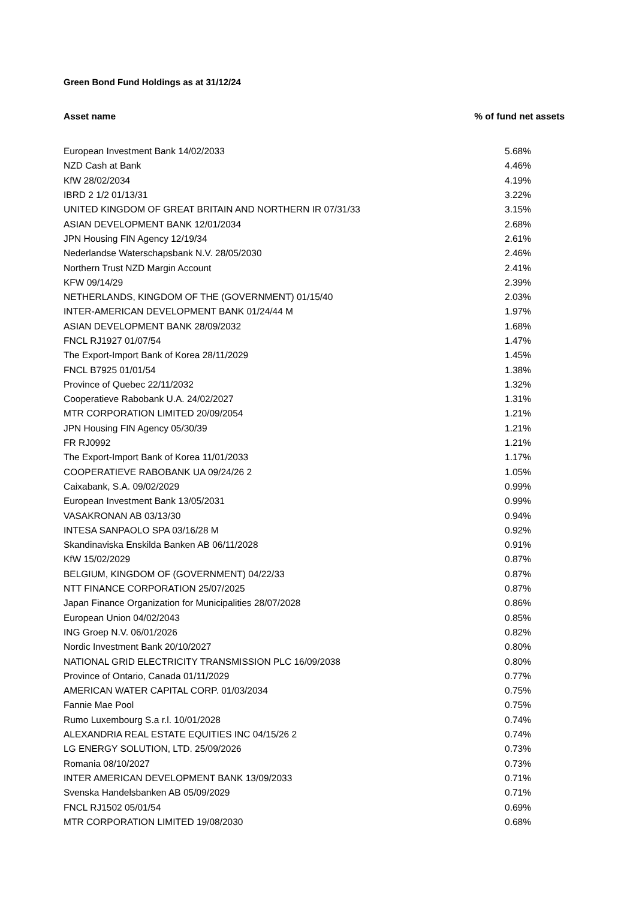Green Bond Fund Holdings as at 31/12/24
| Asset name | % of fund net assets |
| --- | --- |
| European Investment Bank 14/02/2033 | 5.68% |
| NZD Cash at Bank | 4.46% |
| KfW 28/02/2034 | 4.19% |
| IBRD 2 1/2 01/13/31 | 3.22% |
| UNITED KINGDOM OF GREAT BRITAIN AND NORTHERN IR 07/31/33 | 3.15% |
| ASIAN DEVELOPMENT BANK 12/01/2034 | 2.68% |
| JPN Housing FIN Agency 12/19/34 | 2.61% |
| Nederlandse Waterschapsbank N.V. 28/05/2030 | 2.46% |
| Northern Trust NZD Margin Account | 2.41% |
| KFW 09/14/29 | 2.39% |
| NETHERLANDS, KINGDOM OF THE (GOVERNMENT) 01/15/40 | 2.03% |
| INTER-AMERICAN DEVELOPMENT BANK 01/24/44 M | 1.97% |
| ASIAN DEVELOPMENT BANK 28/09/2032 | 1.68% |
| FNCL RJ1927 01/07/54 | 1.47% |
| The Export-Import Bank of Korea 28/11/2029 | 1.45% |
| FNCL B7925 01/01/54 | 1.38% |
| Province of Quebec 22/11/2032 | 1.32% |
| Cooperatieve Rabobank U.A. 24/02/2027 | 1.31% |
| MTR CORPORATION LIMITED 20/09/2054 | 1.21% |
| JPN Housing FIN Agency 05/30/39 | 1.21% |
| FR RJ0992 | 1.21% |
| The Export-Import Bank of Korea 11/01/2033 | 1.17% |
| COOPERATIEVE RABOBANK UA 09/24/26 2 | 1.05% |
| Caixabank, S.A. 09/02/2029 | 0.99% |
| European Investment Bank 13/05/2031 | 0.99% |
| VASAKRONAN AB 03/13/30 | 0.94% |
| INTESA SANPAOLO SPA 03/16/28 M | 0.92% |
| Skandinaviska Enskilda Banken AB 06/11/2028 | 0.91% |
| KfW 15/02/2029 | 0.87% |
| BELGIUM, KINGDOM OF (GOVERNMENT) 04/22/33 | 0.87% |
| NTT FINANCE CORPORATION 25/07/2025 | 0.87% |
| Japan Finance Organization for Municipalities 28/07/2028 | 0.86% |
| European Union 04/02/2043 | 0.85% |
| ING Groep N.V. 06/01/2026 | 0.82% |
| Nordic Investment Bank 20/10/2027 | 0.80% |
| NATIONAL GRID ELECTRICITY TRANSMISSION PLC 16/09/2038 | 0.80% |
| Province of Ontario, Canada 01/11/2029 | 0.77% |
| AMERICAN WATER CAPITAL CORP. 01/03/2034 | 0.75% |
| Fannie Mae Pool | 0.75% |
| Rumo Luxembourg S.a r.l. 10/01/2028 | 0.74% |
| ALEXANDRIA REAL ESTATE EQUITIES INC 04/15/26 2 | 0.74% |
| LG ENERGY SOLUTION, LTD. 25/09/2026 | 0.73% |
| Romania 08/10/2027 | 0.73% |
| INTER AMERICAN DEVELOPMENT BANK 13/09/2033 | 0.71% |
| Svenska Handelsbanken AB 05/09/2029 | 0.71% |
| FNCL RJ1502 05/01/54 | 0.69% |
| MTR CORPORATION LIMITED 19/08/2030 | 0.68% |